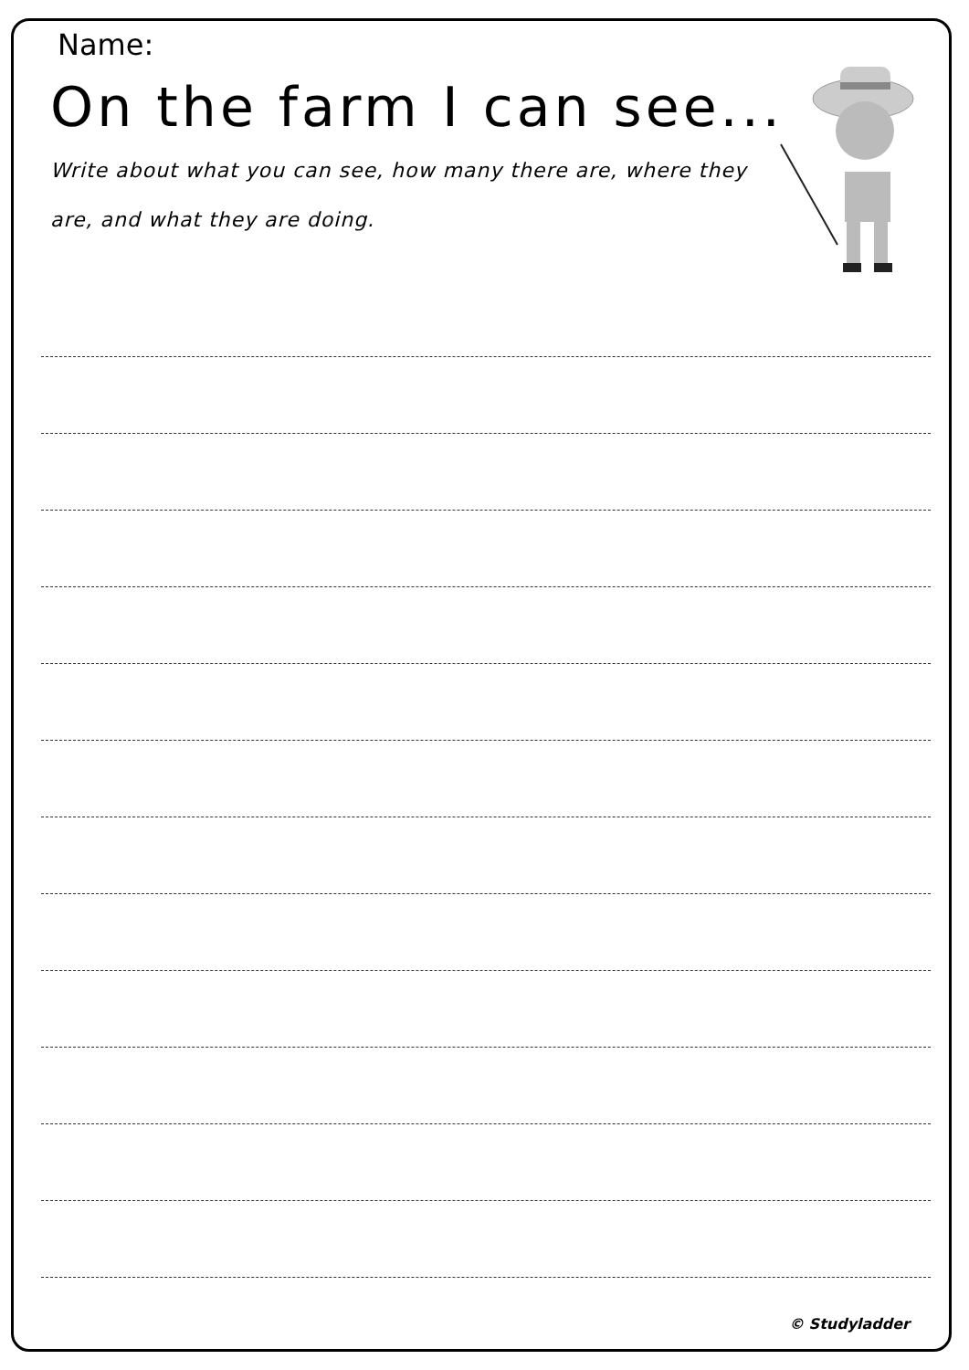Name:
On the farm I can see...
Write about what you can see, how many there are, where they are, and what they are doing.
© Studyladder